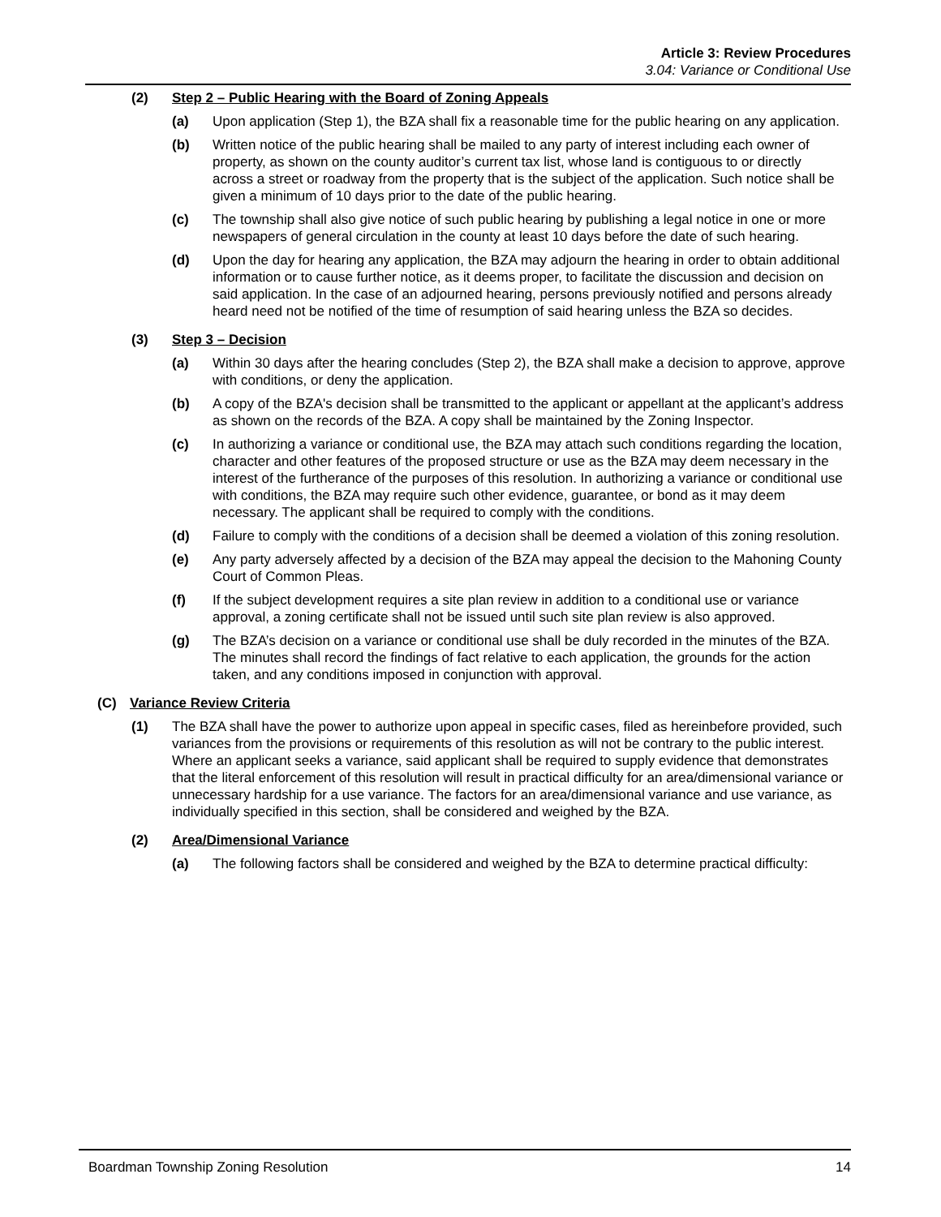Article 3: Review Procedures
3.04: Variance or Conditional Use
(2) Step 2 – Public Hearing with the Board of Zoning Appeals
(a) Upon application (Step 1), the BZA shall fix a reasonable time for the public hearing on any application.
(b) Written notice of the public hearing shall be mailed to any party of interest including each owner of property, as shown on the county auditor’s current tax list, whose land is contiguous to or directly across a street or roadway from the property that is the subject of the application. Such notice shall be given a minimum of 10 days prior to the date of the public hearing.
(c) The township shall also give notice of such public hearing by publishing a legal notice in one or more newspapers of general circulation in the county at least 10 days before the date of such hearing.
(d) Upon the day for hearing any application, the BZA may adjourn the hearing in order to obtain additional information or to cause further notice, as it deems proper, to facilitate the discussion and decision on said application. In the case of an adjourned hearing, persons previously notified and persons already heard need not be notified of the time of resumption of said hearing unless the BZA so decides.
(3) Step 3 – Decision
(a) Within 30 days after the hearing concludes (Step 2), the BZA shall make a decision to approve, approve with conditions, or deny the application.
(b) A copy of the BZA's decision shall be transmitted to the applicant or appellant at the applicant’s address as shown on the records of the BZA. A copy shall be maintained by the Zoning Inspector.
(c) In authorizing a variance or conditional use, the BZA may attach such conditions regarding the location, character and other features of the proposed structure or use as the BZA may deem necessary in the interest of the furtherance of the purposes of this resolution. In authorizing a variance or conditional use with conditions, the BZA may require such other evidence, guarantee, or bond as it may deem necessary. The applicant shall be required to comply with the conditions.
(d) Failure to comply with the conditions of a decision shall be deemed a violation of this zoning resolution.
(e) Any party adversely affected by a decision of the BZA may appeal the decision to the Mahoning County Court of Common Pleas.
(f) If the subject development requires a site plan review in addition to a conditional use or variance approval, a zoning certificate shall not be issued until such site plan review is also approved.
(g) The BZA’s decision on a variance or conditional use shall be duly recorded in the minutes of the BZA. The minutes shall record the findings of fact relative to each application, the grounds for the action taken, and any conditions imposed in conjunction with approval.
(C) Variance Review Criteria
(1) The BZA shall have the power to authorize upon appeal in specific cases, filed as hereinbefore provided, such variances from the provisions or requirements of this resolution as will not be contrary to the public interest. Where an applicant seeks a variance, said applicant shall be required to supply evidence that demonstrates that the literal enforcement of this resolution will result in practical difficulty for an area/dimensional variance or unnecessary hardship for a use variance. The factors for an area/dimensional variance and use variance, as individually specified in this section, shall be considered and weighed by the BZA.
(2) Area/Dimensional Variance
(a) The following factors shall be considered and weighed by the BZA to determine practical difficulty:
Boardman Township Zoning Resolution 14